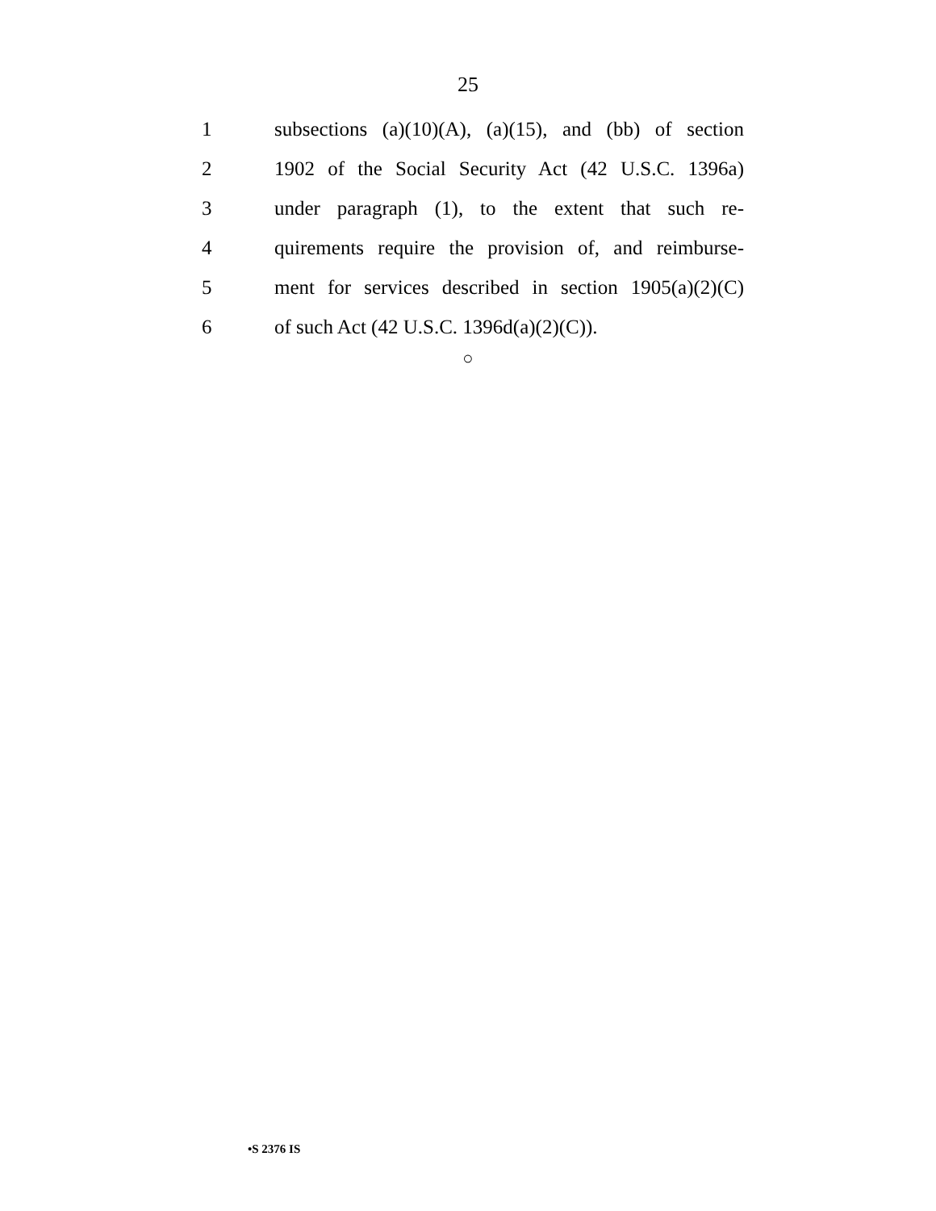25
1 subsections (a)(10)(A), (a)(15), and (bb) of section
2 1902 of the Social Security Act (42 U.S.C. 1396a)
3 under paragraph (1), to the extent that such re-
4 quirements require the provision of, and reimburse-
5 ment for services described in section 1905(a)(2)(C)
6 of such Act (42 U.S.C. 1396d(a)(2)(C)).
○
•S 2376 IS